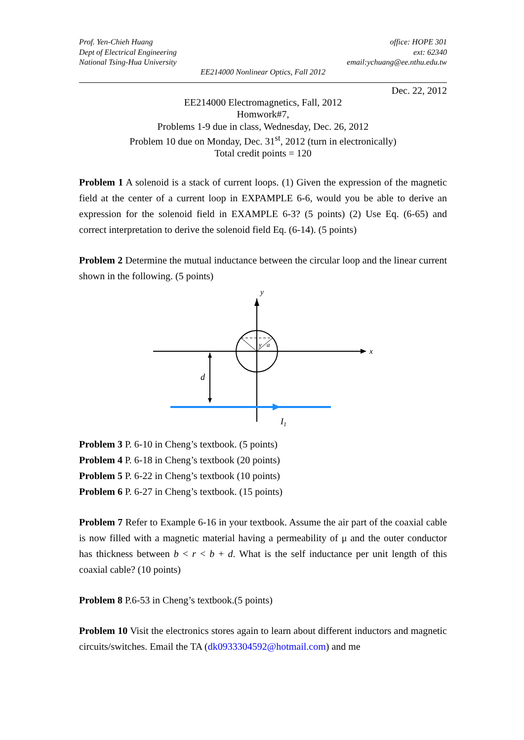Prof. Yen-Chieh Huang
Dept of Electrical Engineering
National Tsing-Hua University
office: HOPE 301
ext: 62340
email:ychuang@ee.nthu.edu.tw
EE214000 Nonlinear Optics, Fall 2012
Dec. 22, 2012
EE214000 Electromagnetics, Fall, 2012
Homwork#7,
Problems 1-9 due in class, Wednesday, Dec. 26, 2012
Problem 10 due on Monday, Dec. 31<sup>st</sup>, 2012 (turn in electronically)
Total credit points = 120
Problem 1 A solenoid is a stack of current loops. (1) Given the expression of the magnetic field at the center of a current loop in EXPAMPLE 6-6, would you be able to derive an expression for the solenoid field in EXAMPLE 6-3? (5 points) (2) Use Eq. (6-65) and correct interpretation to derive the solenoid field Eq. (6-14). (5 points)
Problem 2 Determine the mutual inductance between the circular loop and the linear current shown in the following. (5 points)
x
y
y
a
d
I1
Problem 3 P. 6-10 in Cheng’s textbook. (5 points)
Problem 4 P. 6-18 in Cheng’s textbook (20 points)
Problem 5 P. 6-22 in Cheng’s textbook (10 points)
Problem 6 P. 6-27 in Cheng’s textbook. (15 points)
Problem 7 Refer to Example 6-16 in your textbook. Assume the air part of the coaxial cable is now filled with a magnetic material having a permeability of μ and the outer conductor has thickness between b < r < b + d. What is the self inductance per unit length of this coaxial cable? (10 points)
Problem 8 P.6-53 in Cheng’s textbook.(5 points)
Problem 10 Visit the electronics stores again to learn about different inductors and magnetic circuits/switches. Email the TA (dk0933304592@hotmail.com) and me